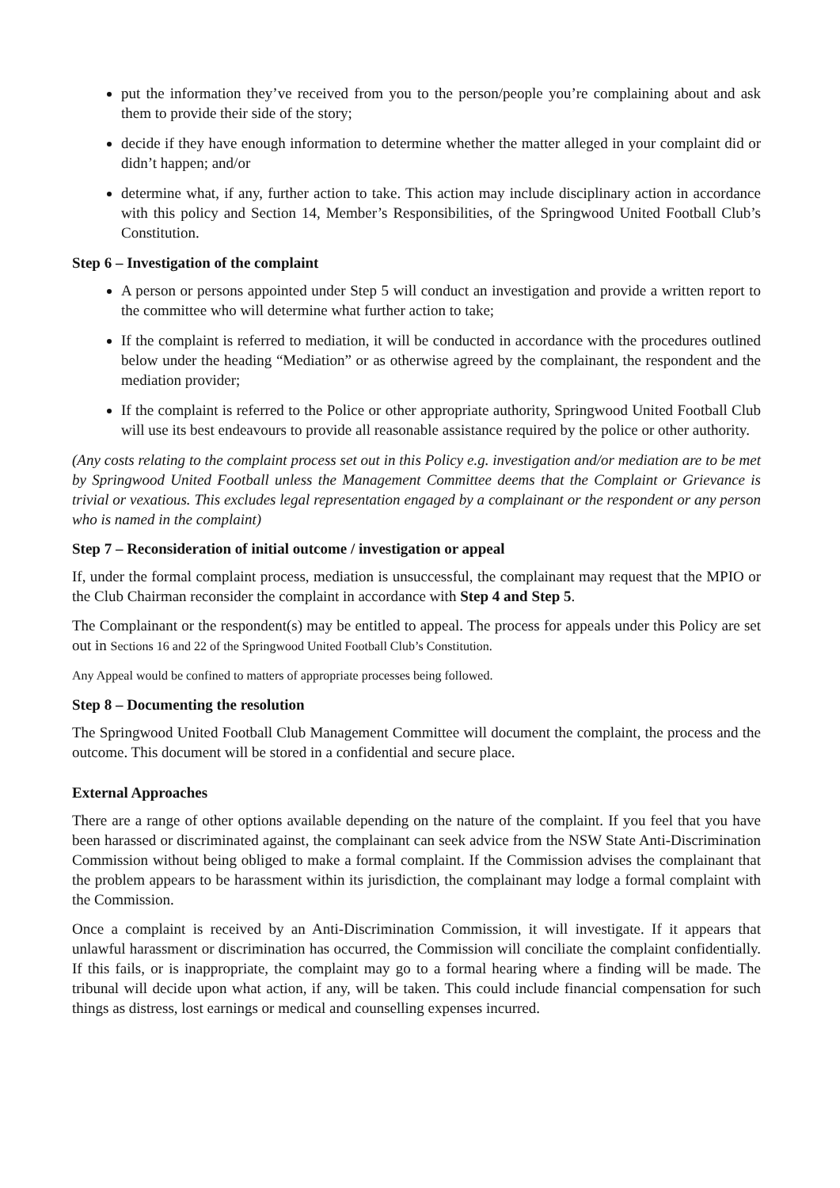put the information they’ve received from you to the person/people you’re complaining about and ask them to provide their side of the story;
decide if they have enough information to determine whether the matter alleged in your complaint did or didn’t happen; and/or
determine what, if any, further action to take. This action may include disciplinary action in accordance with this policy and Section 14, Member’s Responsibilities, of the Springwood United Football Club’s Constitution.
Step 6 – Investigation of the complaint
A person or persons appointed under Step 5 will conduct an investigation and provide a written report to the committee who will determine what further action to take;
If the complaint is referred to mediation, it will be conducted in accordance with the procedures outlined below under the heading “Mediation” or as otherwise agreed by the complainant, the respondent and the mediation provider;
If the complaint is referred to the Police or other appropriate authority, Springwood United Football Club will use its best endeavours to provide all reasonable assistance required by the police or other authority.
(Any costs relating to the complaint process set out in this Policy e.g. investigation and/or mediation are to be met by Springwood United Football unless the Management Committee deems that the Complaint or Grievance is trivial or vexatious. This excludes legal representation engaged by a complainant or the respondent or any person who is named in the complaint)
Step 7 – Reconsideration of initial outcome / investigation or appeal
If, under the formal complaint process, mediation is unsuccessful, the complainant may request that the MPIO or the Club Chairman reconsider the complaint in accordance with Step 4 and Step 5.
The Complainant or the respondent(s) may be entitled to appeal. The process for appeals under this Policy are set out in Sections 16 and 22 of the Springwood United Football Club’s Constitution.
Any Appeal would be confined to matters of appropriate processes being followed.
Step 8 – Documenting the resolution
The Springwood United Football Club Management Committee will document the complaint, the process and the outcome. This document will be stored in a confidential and secure place.
External Approaches
There are a range of other options available depending on the nature of the complaint. If you feel that you have been harassed or discriminated against, the complainant can seek advice from the NSW State Anti-Discrimination Commission without being obliged to make a formal complaint. If the Commission advises the complainant that the problem appears to be harassment within its jurisdiction, the complainant may lodge a formal complaint with the Commission.
Once a complaint is received by an Anti-Discrimination Commission, it will investigate. If it appears that unlawful harassment or discrimination has occurred, the Commission will conciliate the complaint confidentially. If this fails, or is inappropriate, the complaint may go to a formal hearing where a finding will be made. The tribunal will decide upon what action, if any, will be taken. This could include financial compensation for such things as distress, lost earnings or medical and counselling expenses incurred.